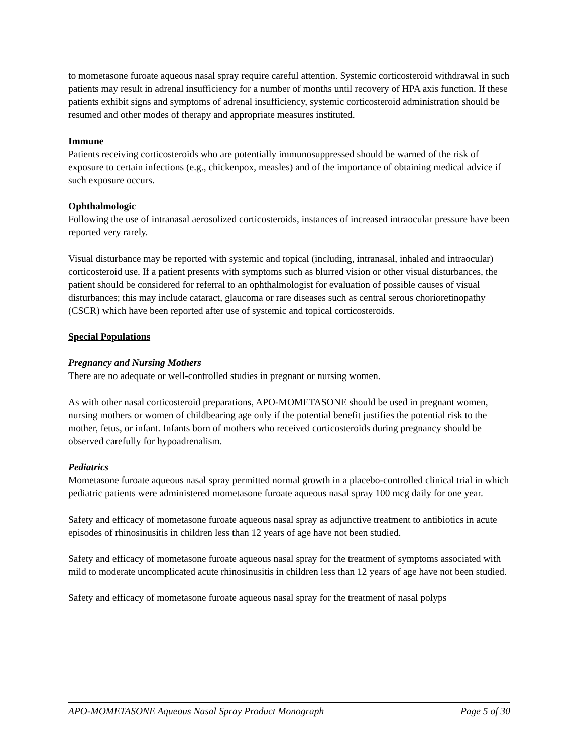to mometasone furoate aqueous nasal spray require careful attention. Systemic corticosteroid withdrawal in such patients may result in adrenal insufficiency for a number of months until recovery of HPA axis function. If these patients exhibit signs and symptoms of adrenal insufficiency, systemic corticosteroid administration should be resumed and other modes of therapy and appropriate measures instituted.
Immune
Patients receiving corticosteroids who are potentially immunosuppressed should be warned of the risk of exposure to certain infections (e.g., chickenpox, measles) and of the importance of obtaining medical advice if such exposure occurs.
Ophthalmologic
Following the use of intranasal aerosolized corticosteroids, instances of increased intraocular pressure have been reported very rarely.
Visual disturbance may be reported with systemic and topical (including, intranasal, inhaled and intraocular) corticosteroid use. If a patient presents with symptoms such as blurred vision or other visual disturbances, the patient should be considered for referral to an ophthalmologist for evaluation of possible causes of visual disturbances; this may include cataract, glaucoma or rare diseases such as central serous chorioretinopathy (CSCR) which have been reported after use of systemic and topical corticosteroids.
Special Populations
Pregnancy and Nursing Mothers
There are no adequate or well-controlled studies in pregnant or nursing women.
As with other nasal corticosteroid preparations, APO-MOMETASONE should be used in pregnant women, nursing mothers or women of childbearing age only if the potential benefit justifies the potential risk to the mother, fetus, or infant. Infants born of mothers who received corticosteroids during pregnancy should be observed carefully for hypoadrenalism.
Pediatrics
Mometasone furoate aqueous nasal spray permitted normal growth in a placebo-controlled clinical trial in which pediatric patients were administered mometasone furoate aqueous nasal spray 100 mcg daily for one year.
Safety and efficacy of mometasone furoate aqueous nasal spray as adjunctive treatment to antibiotics in acute episodes of rhinosinusitis in children less than 12 years of age have not been studied.
Safety and efficacy of mometasone furoate aqueous nasal spray for the treatment of symptoms associated with mild to moderate uncomplicated acute rhinosinusitis in children less than 12 years of age have not been studied.
Safety and efficacy of mometasone furoate aqueous nasal spray for the treatment of nasal polyps
APO-MOMETASONE Aqueous Nasal Spray Product Monograph Page 5 of 30